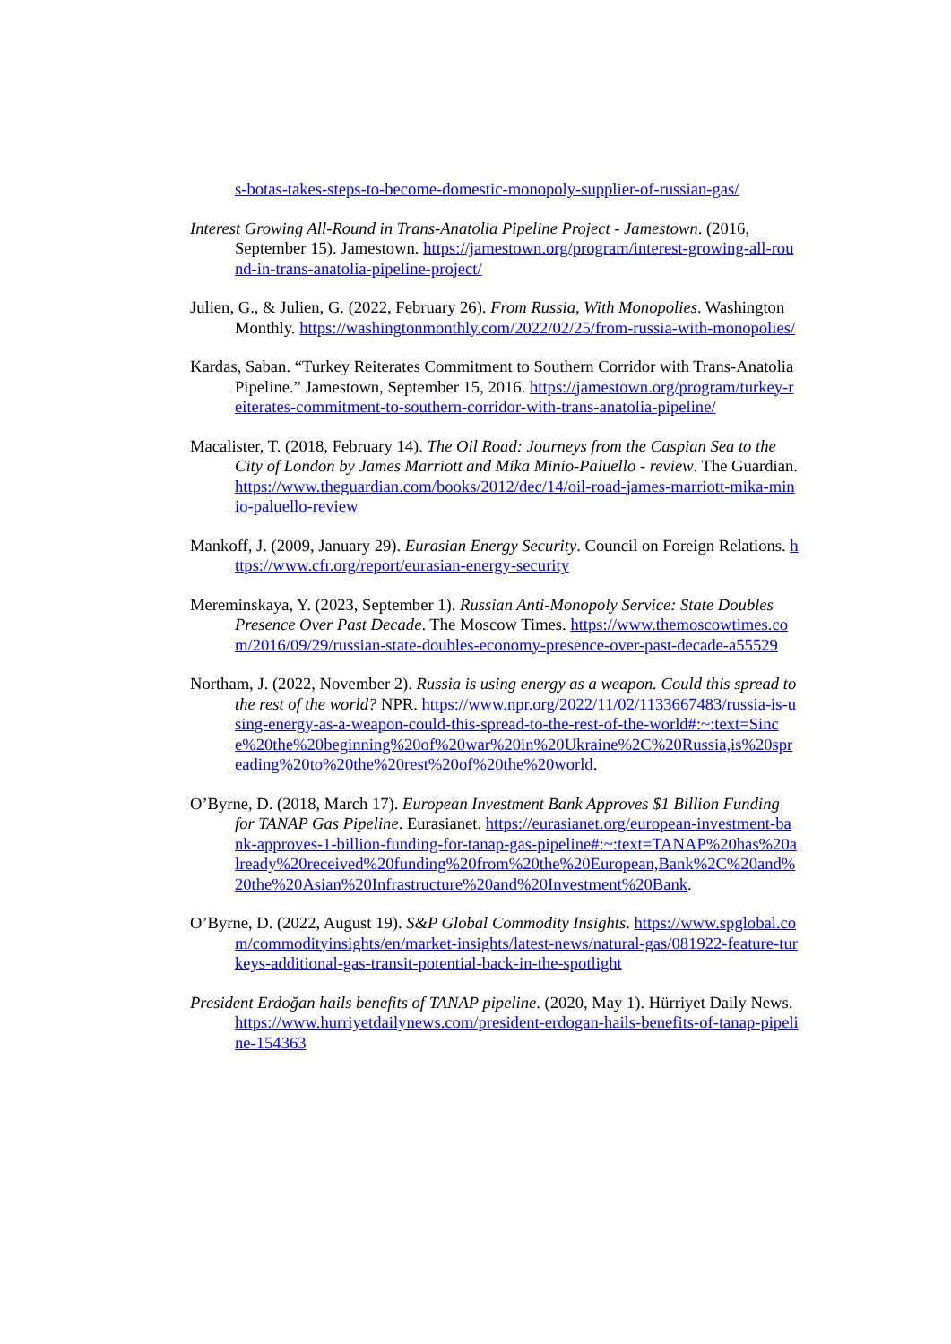s-botas-takes-steps-to-become-domestic-monopoly-supplier-of-russian-gas/
Interest Growing All-Round in Trans-Anatolia Pipeline Project - Jamestown. (2016, September 15). Jamestown. https://jamestown.org/program/interest-growing-all-round-in-trans-anatolia-pipeline-project/
Julien, G., & Julien, G. (2022, February 26). From Russia, With Monopolies. Washington Monthly. https://washingtonmonthly.com/2022/02/25/from-russia-with-monopolies/
Kardas, Saban. “Turkey Reiterates Commitment to Southern Corridor with Trans-Anatolia Pipeline.” Jamestown, September 15, 2016. https://jamestown.org/program/turkey-reiterates-commitment-to-southern-corridor-with-trans-anatolia-pipeline/
Macalister, T. (2018, February 14). The Oil Road: Journeys from the Caspian Sea to the City of London by James Marriott and Mika Minio-Paluello - review. The Guardian. https://www.theguardian.com/books/2012/dec/14/oil-road-james-marriott-mika-minio-paluello-review
Mankoff, J. (2009, January 29). Eurasian Energy Security. Council on Foreign Relations. https://www.cfr.org/report/eurasian-energy-security
Mereminskaya, Y. (2023, September 1). Russian Anti-Monopoly Service: State Doubles Presence Over Past Decade. The Moscow Times. https://www.themoscowtimes.com/2016/09/29/russian-state-doubles-economy-presence-over-past-decade-a55529
Northam, J. (2022, November 2). Russia is using energy as a weapon. Could this spread to the rest of the world? NPR. https://www.npr.org/2022/11/02/1133667483/russia-is-using-energy-as-a-weapon-could-this-spread-to-the-rest-of-the-world#:~:text=Since%20the%20beginning%20of%20war%20in%20Ukraine%2C%20Russia,is%20spreading%20to%20the%20rest%20of%20the%20world.
O’Byrne, D. (2018, March 17). European Investment Bank Approves $1 Billion Funding for TANAP Gas Pipeline. Eurasianet. https://eurasianet.org/european-investment-bank-approves-1-billion-funding-for-tanap-gas-pipeline#:~:text=TANAP%20has%20already%20received%20funding%20from%20the%20European,Bank%2C%20and%20the%20Asian%20Infrastructure%20and%20Investment%20Bank.
O’Byrne, D. (2022, August 19). S&P Global Commodity Insights. https://www.spglobal.com/commodityinsights/en/market-insights/latest-news/natural-gas/081922-feature-turkeys-additional-gas-transit-potential-back-in-the-spotlight
President Erdoğan hails benefits of TANAP pipeline. (2020, May 1). Hürriyet Daily News. https://www.hurriyetdailynews.com/president-erdogan-hails-benefits-of-tanap-pipeline-154363